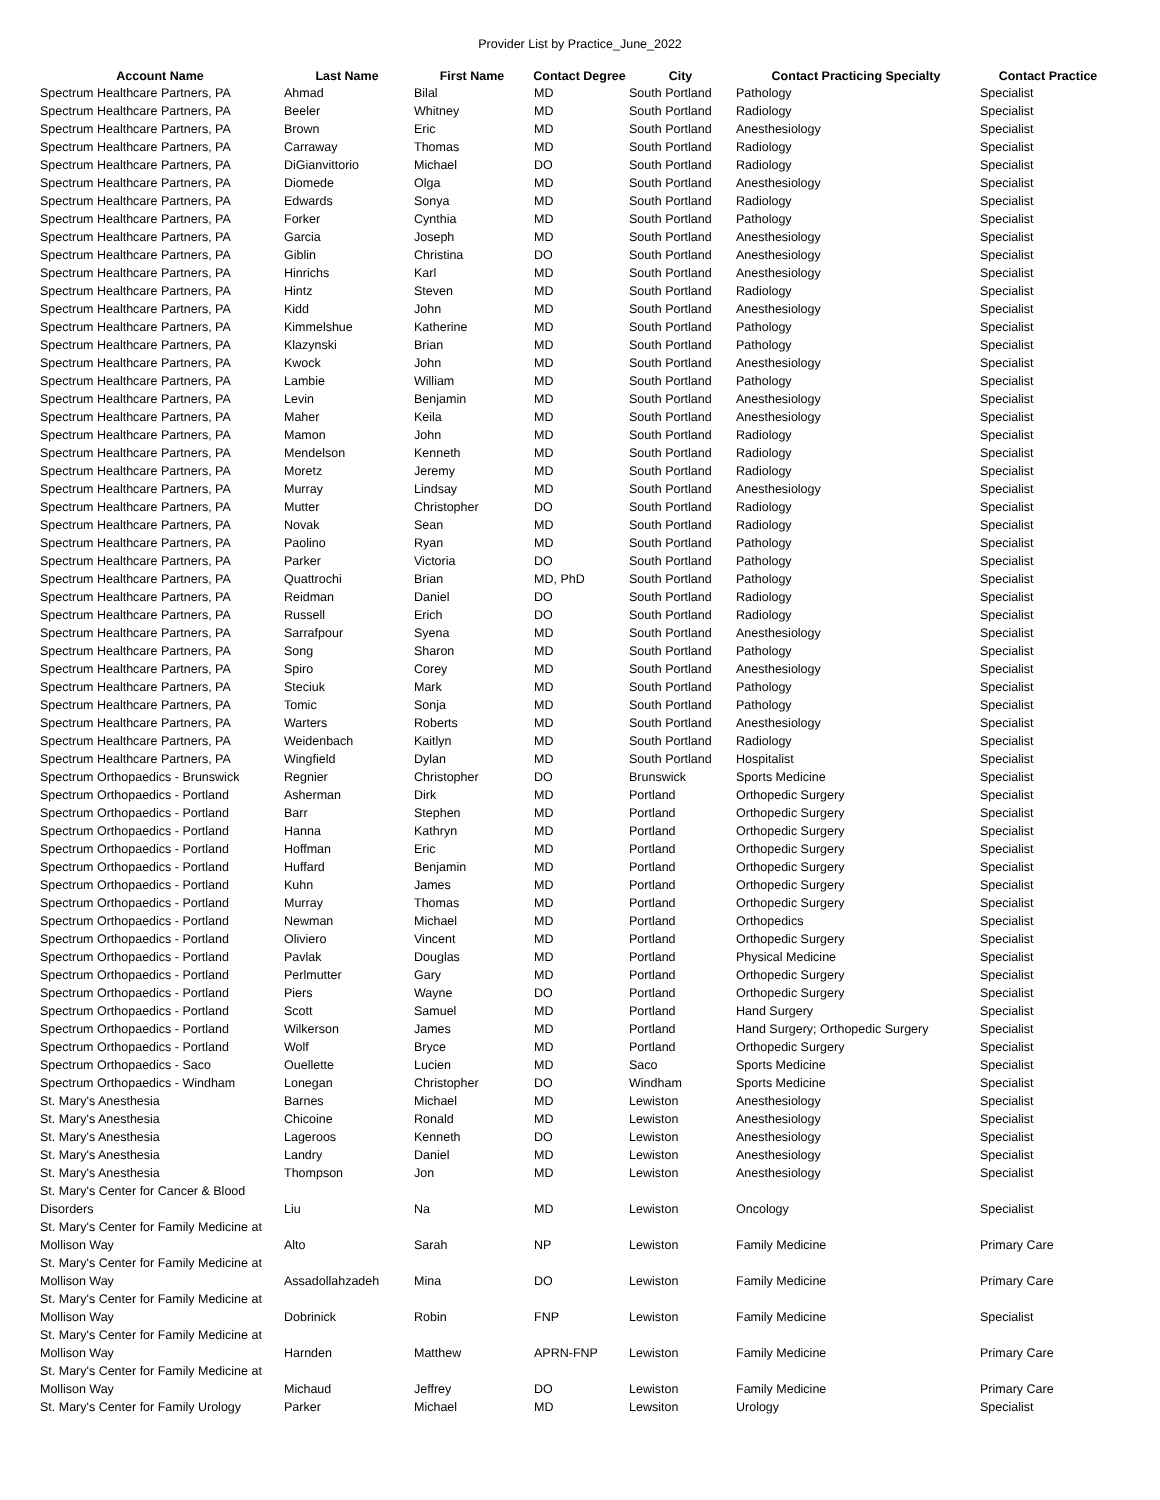Provider List by Practice_June_2022
| Account Name | Last Name | First Name | Contact Degree | City | Contact Practicing Specialty | Contact Practice |
| --- | --- | --- | --- | --- | --- | --- |
| Spectrum Healthcare Partners, PA | Ahmad | Bilal | MD | South Portland | Pathology | Specialist |
| Spectrum Healthcare Partners, PA | Beeler | Whitney | MD | South Portland | Radiology | Specialist |
| Spectrum Healthcare Partners, PA | Brown | Eric | MD | South Portland | Anesthesiology | Specialist |
| Spectrum Healthcare Partners, PA | Carraway | Thomas | MD | South Portland | Radiology | Specialist |
| Spectrum Healthcare Partners, PA | DiGianvittorio | Michael | DO | South Portland | Radiology | Specialist |
| Spectrum Healthcare Partners, PA | Diomede | Olga | MD | South Portland | Anesthesiology | Specialist |
| Spectrum Healthcare Partners, PA | Edwards | Sonya | MD | South Portland | Radiology | Specialist |
| Spectrum Healthcare Partners, PA | Forker | Cynthia | MD | South Portland | Pathology | Specialist |
| Spectrum Healthcare Partners, PA | Garcia | Joseph | MD | South Portland | Anesthesiology | Specialist |
| Spectrum Healthcare Partners, PA | Giblin | Christina | DO | South Portland | Anesthesiology | Specialist |
| Spectrum Healthcare Partners, PA | Hinrichs | Karl | MD | South Portland | Anesthesiology | Specialist |
| Spectrum Healthcare Partners, PA | Hintz | Steven | MD | South Portland | Radiology | Specialist |
| Spectrum Healthcare Partners, PA | Kidd | John | MD | South Portland | Anesthesiology | Specialist |
| Spectrum Healthcare Partners, PA | Kimmelshue | Katherine | MD | South Portland | Pathology | Specialist |
| Spectrum Healthcare Partners, PA | Klazynski | Brian | MD | South Portland | Pathology | Specialist |
| Spectrum Healthcare Partners, PA | Kwock | John | MD | South Portland | Anesthesiology | Specialist |
| Spectrum Healthcare Partners, PA | Lambie | William | MD | South Portland | Pathology | Specialist |
| Spectrum Healthcare Partners, PA | Levin | Benjamin | MD | South Portland | Anesthesiology | Specialist |
| Spectrum Healthcare Partners, PA | Maher | Keila | MD | South Portland | Anesthesiology | Specialist |
| Spectrum Healthcare Partners, PA | Mamon | John | MD | South Portland | Radiology | Specialist |
| Spectrum Healthcare Partners, PA | Mendelson | Kenneth | MD | South Portland | Radiology | Specialist |
| Spectrum Healthcare Partners, PA | Moretz | Jeremy | MD | South Portland | Radiology | Specialist |
| Spectrum Healthcare Partners, PA | Murray | Lindsay | MD | South Portland | Anesthesiology | Specialist |
| Spectrum Healthcare Partners, PA | Mutter | Christopher | DO | South Portland | Radiology | Specialist |
| Spectrum Healthcare Partners, PA | Novak | Sean | MD | South Portland | Radiology | Specialist |
| Spectrum Healthcare Partners, PA | Paolino | Ryan | MD | South Portland | Pathology | Specialist |
| Spectrum Healthcare Partners, PA | Parker | Victoria | DO | South Portland | Pathology | Specialist |
| Spectrum Healthcare Partners, PA | Quattrochi | Brian | MD, PhD | South Portland | Pathology | Specialist |
| Spectrum Healthcare Partners, PA | Reidman | Daniel | DO | South Portland | Radiology | Specialist |
| Spectrum Healthcare Partners, PA | Russell | Erich | DO | South Portland | Radiology | Specialist |
| Spectrum Healthcare Partners, PA | Sarrafpour | Syena | MD | South Portland | Anesthesiology | Specialist |
| Spectrum Healthcare Partners, PA | Song | Sharon | MD | South Portland | Pathology | Specialist |
| Spectrum Healthcare Partners, PA | Spiro | Corey | MD | South Portland | Anesthesiology | Specialist |
| Spectrum Healthcare Partners, PA | Steciuk | Mark | MD | South Portland | Pathology | Specialist |
| Spectrum Healthcare Partners, PA | Tomic | Sonja | MD | South Portland | Pathology | Specialist |
| Spectrum Healthcare Partners, PA | Warters | Roberts | MD | South Portland | Anesthesiology | Specialist |
| Spectrum Healthcare Partners, PA | Weidenbach | Kaitlyn | MD | South Portland | Radiology | Specialist |
| Spectrum Healthcare Partners, PA | Wingfield | Dylan | MD | South Portland | Hospitalist | Specialist |
| Spectrum Orthopaedics - Brunswick | Regnier | Christopher | DO | Brunswick | Sports Medicine | Specialist |
| Spectrum Orthopaedics - Portland | Asherman | Dirk | MD | Portland | Orthopedic Surgery | Specialist |
| Spectrum Orthopaedics - Portland | Barr | Stephen | MD | Portland | Orthopedic Surgery | Specialist |
| Spectrum Orthopaedics - Portland | Hanna | Kathryn | MD | Portland | Orthopedic Surgery | Specialist |
| Spectrum Orthopaedics - Portland | Hoffman | Eric | MD | Portland | Orthopedic Surgery | Specialist |
| Spectrum Orthopaedics - Portland | Huffard | Benjamin | MD | Portland | Orthopedic Surgery | Specialist |
| Spectrum Orthopaedics - Portland | Kuhn | James | MD | Portland | Orthopedic Surgery | Specialist |
| Spectrum Orthopaedics - Portland | Murray | Thomas | MD | Portland | Orthopedic Surgery | Specialist |
| Spectrum Orthopaedics - Portland | Newman | Michael | MD | Portland | Orthopedics | Specialist |
| Spectrum Orthopaedics - Portland | Oliviero | Vincent | MD | Portland | Orthopedic Surgery | Specialist |
| Spectrum Orthopaedics - Portland | Pavlak | Douglas | MD | Portland | Physical Medicine | Specialist |
| Spectrum Orthopaedics - Portland | Perlmutter | Gary | MD | Portland | Orthopedic Surgery | Specialist |
| Spectrum Orthopaedics - Portland | Piers | Wayne | DO | Portland | Orthopedic Surgery | Specialist |
| Spectrum Orthopaedics - Portland | Scott | Samuel | MD | Portland | Hand Surgery | Specialist |
| Spectrum Orthopaedics - Portland | Wilkerson | James | MD | Portland | Hand Surgery; Orthopedic Surgery | Specialist |
| Spectrum Orthopaedics - Portland | Wolf | Bryce | MD | Portland | Orthopedic Surgery | Specialist |
| Spectrum Orthopaedics - Saco | Ouellette | Lucien | MD | Saco | Sports Medicine | Specialist |
| Spectrum Orthopaedics - Windham | Lonegan | Christopher | DO | Windham | Sports Medicine | Specialist |
| St. Mary's Anesthesia | Barnes | Michael | MD | Lewiston | Anesthesiology | Specialist |
| St. Mary's Anesthesia | Chicoine | Ronald | MD | Lewiston | Anesthesiology | Specialist |
| St. Mary's Anesthesia | Lageroos | Kenneth | DO | Lewiston | Anesthesiology | Specialist |
| St. Mary's Anesthesia | Landry | Daniel | MD | Lewiston | Anesthesiology | Specialist |
| St. Mary's Anesthesia | Thompson | Jon | MD | Lewiston | Anesthesiology | Specialist |
| St. Mary's Center for Cancer & Blood Disorders | Liu | Na | MD | Lewiston | Oncology | Specialist |
| St. Mary's Center for Family Medicine at Mollison Way | Alto | Sarah | NP | Lewiston | Family Medicine | Primary Care |
| St. Mary's Center for Family Medicine at Mollison Way | Assadollahzadeh | Mina | DO | Lewiston | Family Medicine | Primary Care |
| St. Mary's Center for Family Medicine at Mollison Way | Dobrinick | Robin | FNP | Lewiston | Family Medicine | Specialist |
| St. Mary's Center for Family Medicine at Mollison Way | Harnden | Matthew | APRN-FNP | Lewiston | Family Medicine | Primary Care |
| St. Mary's Center for Family Medicine at Mollison Way | Michaud | Jeffrey | DO | Lewiston | Family Medicine | Primary Care |
| St. Mary's Center for Family Urology | Parker | Michael | MD | Lewsiton | Urology | Specialist |